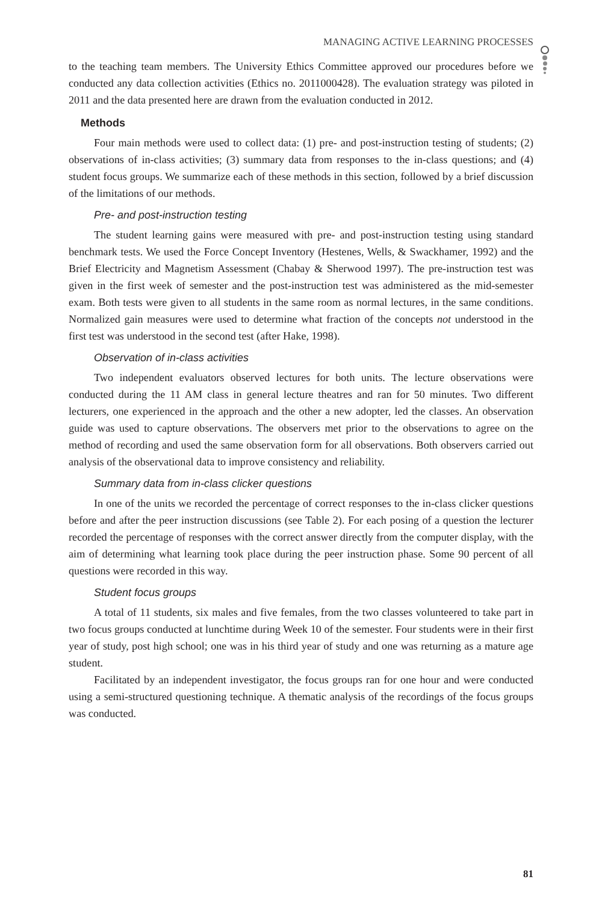MANAGING ACTIVE LEARNING PROCESSES
to the teaching team members. The University Ethics Committee approved our procedures before we conducted any data collection activities (Ethics no. 2011000428). The evaluation strategy was piloted in 2011 and the data presented here are drawn from the evaluation conducted in 2012.
Methods
Four main methods were used to collect data: (1) pre- and post-instruction testing of students; (2) observations of in-class activities; (3) summary data from responses to the in-class questions; and (4) student focus groups. We summarize each of these methods in this section, followed by a brief discussion of the limitations of our methods.
Pre- and post-instruction testing
The student learning gains were measured with pre- and post-instruction testing using standard benchmark tests. We used the Force Concept Inventory (Hestenes, Wells, & Swackhamer, 1992) and the Brief Electricity and Magnetism Assessment (Chabay & Sherwood 1997). The pre-instruction test was given in the first week of semester and the post-instruction test was administered as the mid-semester exam. Both tests were given to all students in the same room as normal lectures, in the same conditions. Normalized gain measures were used to determine what fraction of the concepts not understood in the first test was understood in the second test (after Hake, 1998).
Observation of in-class activities
Two independent evaluators observed lectures for both units. The lecture observations were conducted during the 11 AM class in general lecture theatres and ran for 50 minutes. Two different lecturers, one experienced in the approach and the other a new adopter, led the classes. An observation guide was used to capture observations. The observers met prior to the observations to agree on the method of recording and used the same observation form for all observations. Both observers carried out analysis of the observational data to improve consistency and reliability.
Summary data from in-class clicker questions
In one of the units we recorded the percentage of correct responses to the in-class clicker questions before and after the peer instruction discussions (see Table 2). For each posing of a question the lecturer recorded the percentage of responses with the correct answer directly from the computer display, with the aim of determining what learning took place during the peer instruction phase. Some 90 percent of all questions were recorded in this way.
Student focus groups
A total of 11 students, six males and five females, from the two classes volunteered to take part in two focus groups conducted at lunchtime during Week 10 of the semester. Four students were in their first year of study, post high school; one was in his third year of study and one was returning as a mature age student.
Facilitated by an independent investigator, the focus groups ran for one hour and were conducted using a semi-structured questioning technique. A thematic analysis of the recordings of the focus groups was conducted.
81